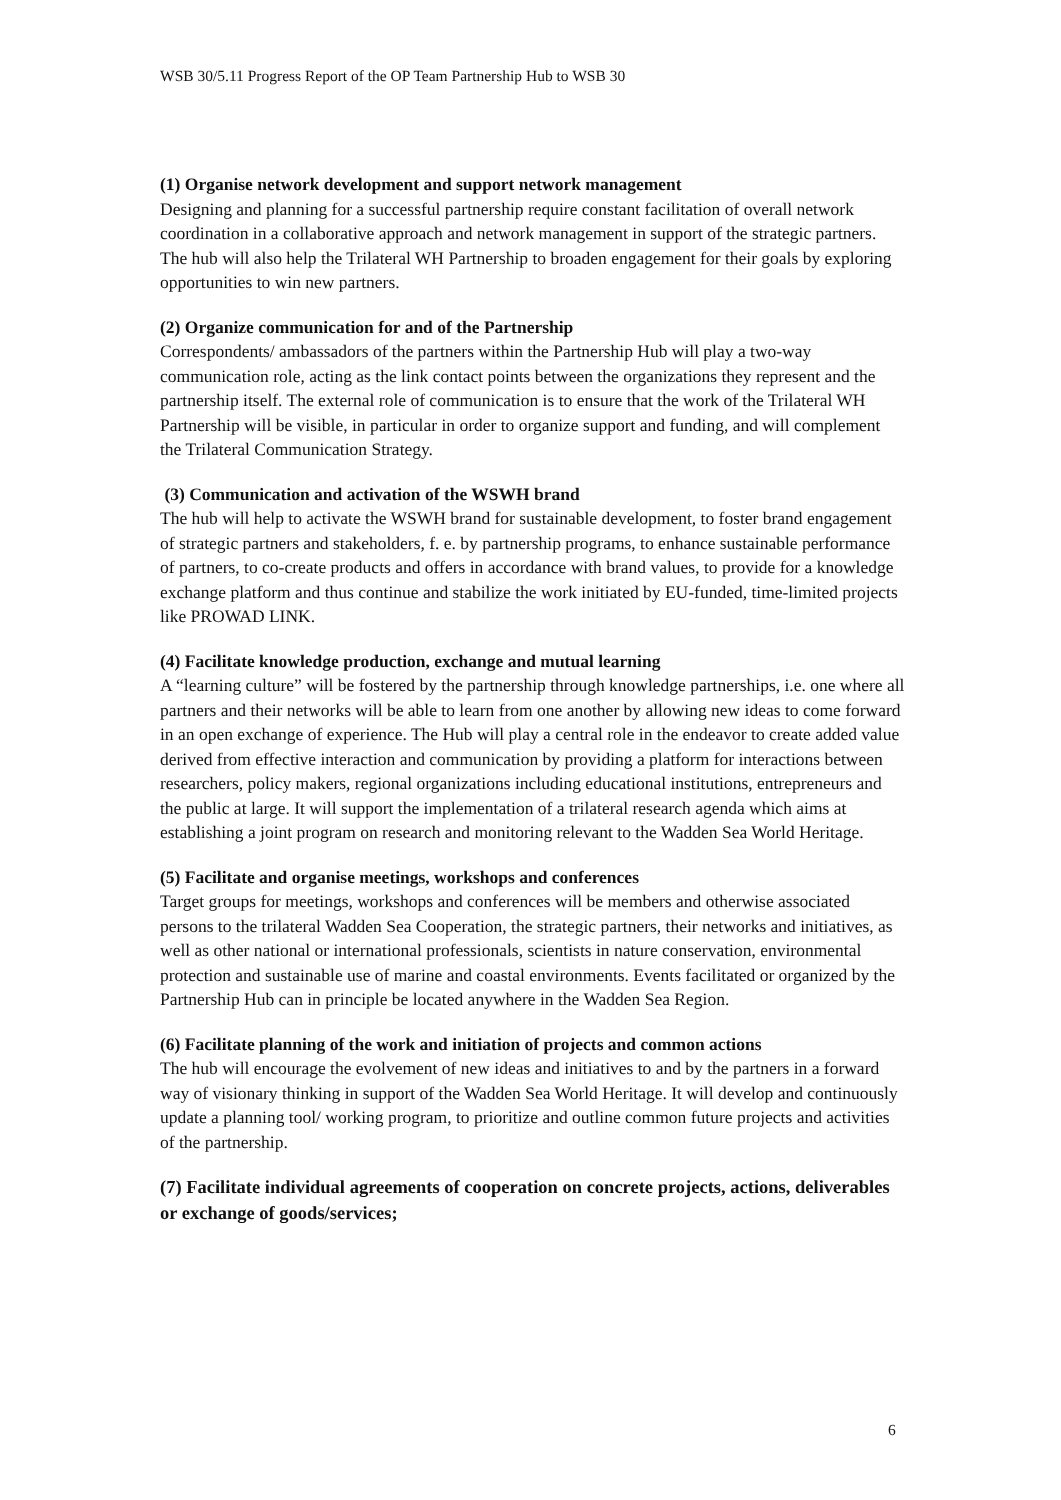WSB 30/5.11 Progress Report of the OP Team Partnership Hub to WSB 30
(1) Organise network development and support network management
Designing and planning for a successful partnership require constant facilitation of overall network coordination in a collaborative approach and network management in support of the strategic partners. The hub will also help the Trilateral WH Partnership to broaden engagement for their goals by exploring opportunities to win new partners.
(2) Organize communication for and of the Partnership
Correspondents/ ambassadors of the partners within the Partnership Hub will play a two-way communication role, acting as the link contact points between the organizations they represent and the partnership itself. The external role of communication is to ensure that the work of the Trilateral WH Partnership will be visible, in particular in order to organize support and funding, and will complement the Trilateral Communication Strategy.
(3) Communication and activation of the WSWH brand
The hub will help to activate the WSWH brand for sustainable development, to foster brand engagement of strategic partners and stakeholders, f. e. by partnership programs, to enhance sustainable performance of partners, to co-create products and offers in accordance with brand values, to provide for a knowledge exchange platform and thus continue and stabilize the work initiated by EU-funded, time-limited projects like PROWAD LINK.
(4) Facilitate knowledge production, exchange and mutual learning
A “learning culture” will be fostered by the partnership through knowledge partnerships, i.e. one where all partners and their networks will be able to learn from one another by allowing new ideas to come forward in an open exchange of experience. The Hub will play a central role in the endeavor to create added value derived from effective interaction and communication by providing a platform for interactions between researchers, policy makers, regional organizations including educational institutions, entrepreneurs and the public at large. It will support the implementation of a trilateral research agenda which aims at establishing a joint program on research and monitoring relevant to the Wadden Sea World Heritage.
(5) Facilitate and organise meetings, workshops and conferences
Target groups for meetings, workshops and conferences will be members and otherwise associated persons to the trilateral Wadden Sea Cooperation, the strategic partners, their networks and initiatives, as well as other national or international professionals, scientists in nature conservation, environmental protection and sustainable use of marine and coastal environments. Events facilitated or organized by the Partnership Hub can in principle be located anywhere in the Wadden Sea Region.
(6) Facilitate planning of the work and initiation of projects and common actions
The hub will encourage the evolvement of new ideas and initiatives to and by the partners in a forward way of visionary thinking in support of the Wadden Sea World Heritage. It will develop and continuously update a planning tool/ working program, to prioritize and outline common future projects and activities of the partnership.
(7) Facilitate individual agreements of cooperation on concrete projects, actions, deliverables or exchange of goods/services;
6